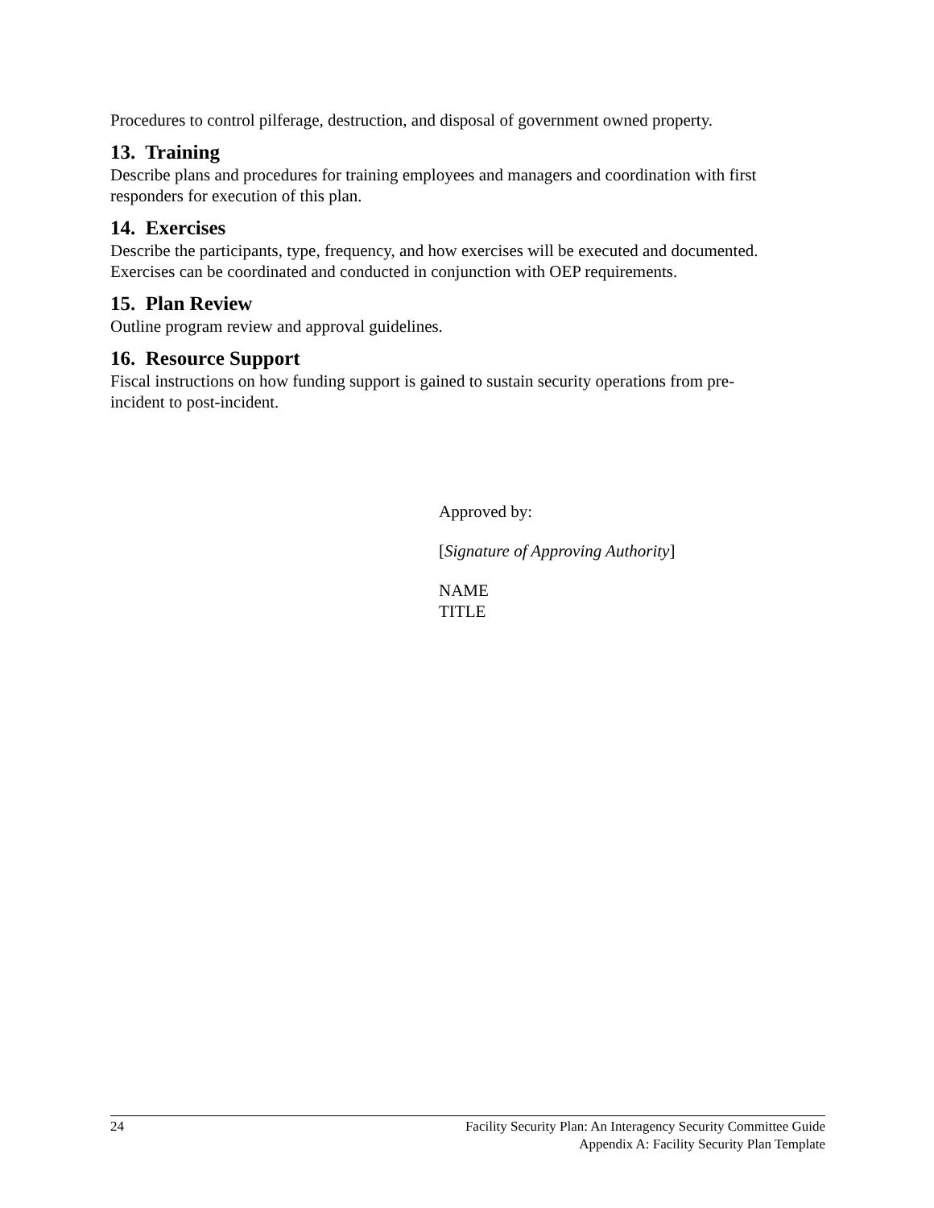Procedures to control pilferage, destruction, and disposal of government owned property.
13. Training
Describe plans and procedures for training employees and managers and coordination with first responders for execution of this plan.
14. Exercises
Describe the participants, type, frequency, and how exercises will be executed and documented. Exercises can be coordinated and conducted in conjunction with OEP requirements.
15. Plan Review
Outline program review and approval guidelines.
16. Resource Support
Fiscal instructions on how funding support is gained to sustain security operations from pre-
incident to post-incident.
Approved by:
[Signature of Approving Authority]
NAME
TITLE
24
Facility Security Plan: An Interagency Security Committee Guide
Appendix A: Facility Security Plan Template